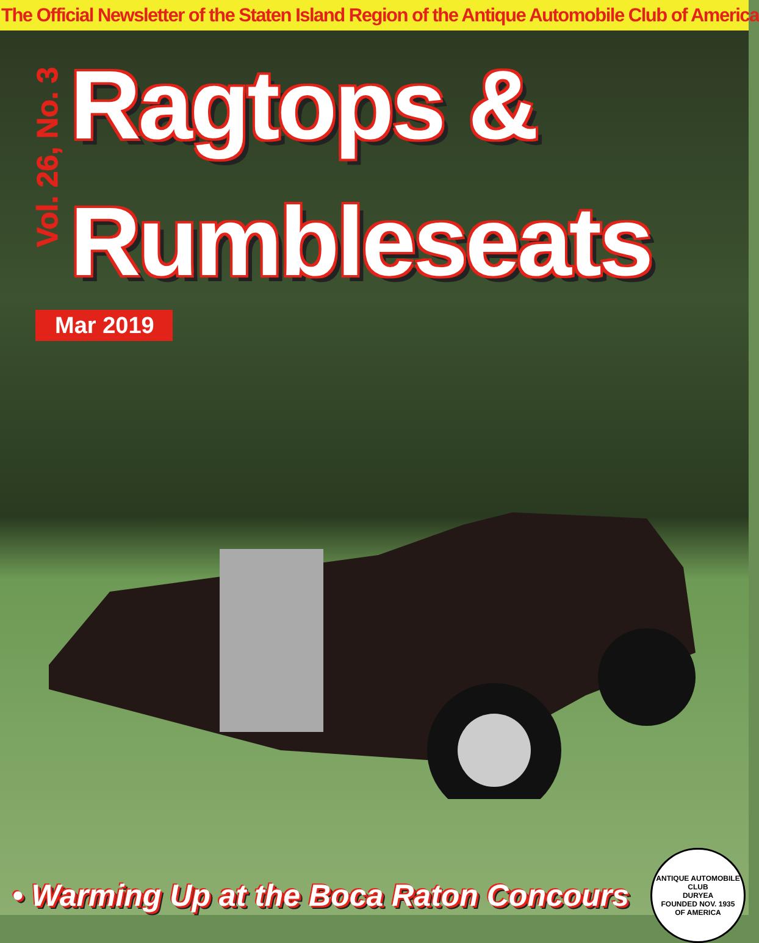The Official Newsletter of the Staten Island Region of the Antique Automobile Club of America
Vol. 26, No. 3
Ragtops &
Rumbleseats
Mar 2019
• Warming Up at the Boca Raton Concours
ANTIQUE AUTOMOBILE CLUB
DURYEA
FOUNDED NOV. 1935
OF AMERICA